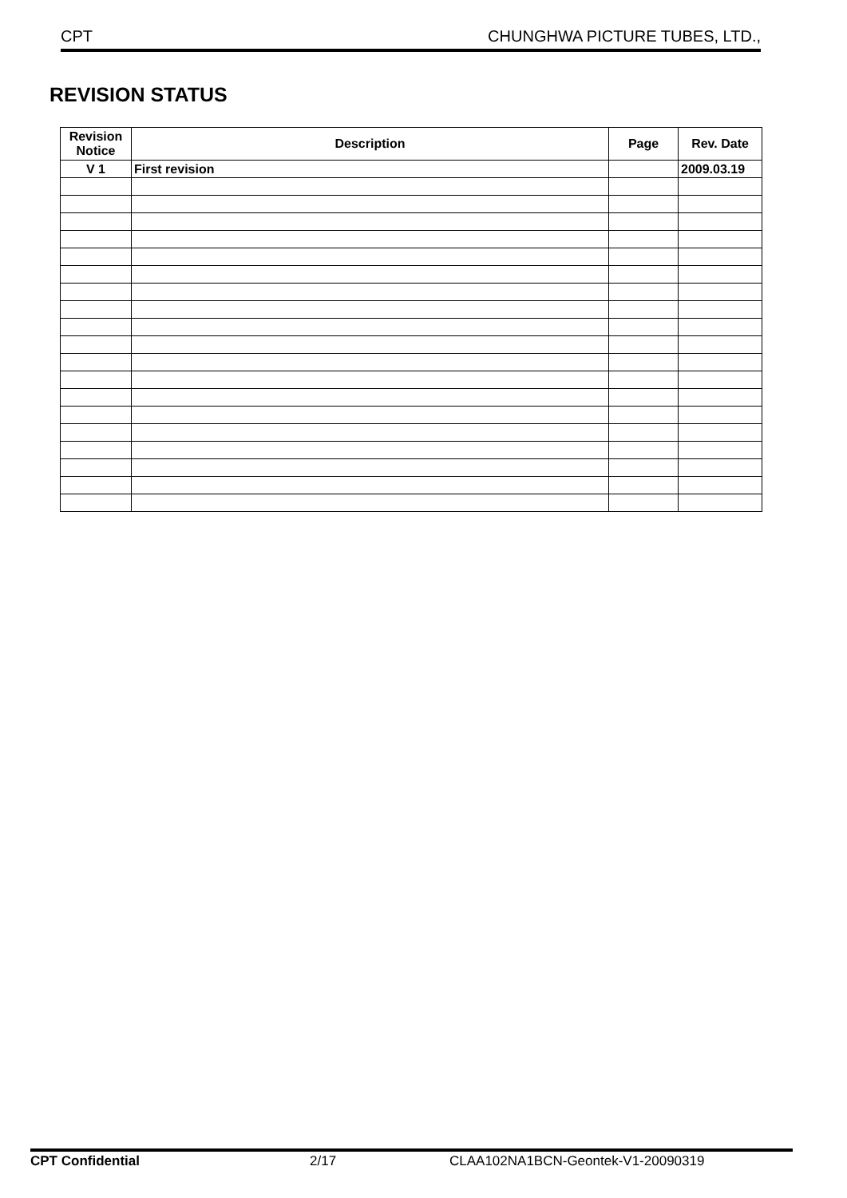CPT CHUNGHWA PICTURE TUBES, LTD.,
REVISION STATUS
| Revision Notice | Description | Page | Rev. Date |
| --- | --- | --- | --- |
| V 1 | First revision | | 2009.03.19 |
CPT Confidential 2/17 CLAA102NA1BCN-Geontek-V1-20090319